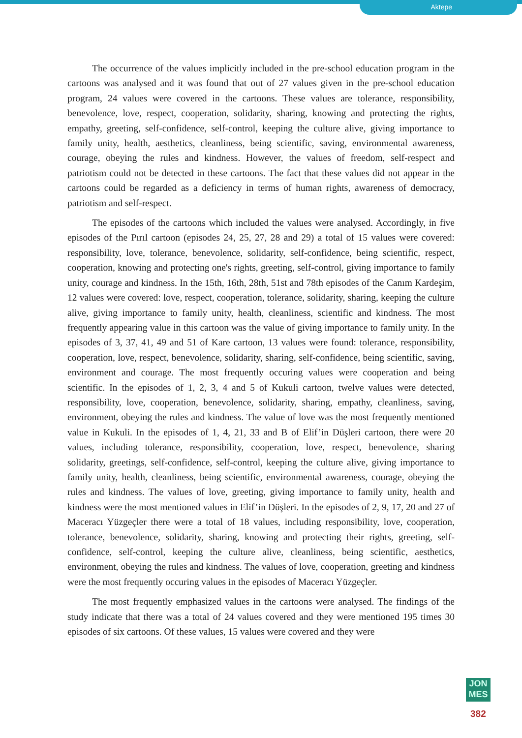Aktepe
The occurrence of the values implicitly included in the pre-school education program in the cartoons was analysed and it was found that out of 27 values given in the pre-school education program, 24 values were covered in the cartoons. These values are tolerance, responsibility, benevolence, love, respect, cooperation, solidarity, sharing, knowing and protecting the rights, empathy, greeting, self-confidence, self-control, keeping the culture alive, giving importance to family unity, health, aesthetics, cleanliness, being scientific, saving, environmental awareness, courage, obeying the rules and kindness. However, the values of freedom, self-respect and patriotism could not be detected in these cartoons. The fact that these values did not appear in the cartoons could be regarded as a deficiency in terms of human rights, awareness of democracy, patriotism and self-respect.
The episodes of the cartoons which included the values were analysed. Accordingly, in five episodes of the Pırıl cartoon (episodes 24, 25, 27, 28 and 29) a total of 15 values were covered: responsibility, love, tolerance, benevolence, solidarity, self-confidence, being scientific, respect, cooperation, knowing and protecting one's rights, greeting, self-control, giving importance to family unity, courage and kindness. In the 15th, 16th, 28th, 51st and 78th episodes of the Canım Kardeşim, 12 values were covered: love, respect, cooperation, tolerance, solidarity, sharing, keeping the culture alive, giving importance to family unity, health, cleanliness, scientific and kindness. The most frequently appearing value in this cartoon was the value of giving importance to family unity. In the episodes of 3, 37, 41, 49 and 51 of Kare cartoon, 13 values were found: tolerance, responsibility, cooperation, love, respect, benevolence, solidarity, sharing, self-confidence, being scientific, saving, environment and courage. The most frequently occuring values were cooperation and being scientific. In the episodes of 1, 2, 3, 4 and 5 of Kukuli cartoon, twelve values were detected, responsibility, love, cooperation, benevolence, solidarity, sharing, empathy, cleanliness, saving, environment, obeying the rules and kindness. The value of love was the most frequently mentioned value in Kukuli. In the episodes of 1, 4, 21, 33 and B of Elif’in Düşleri cartoon, there were 20 values, including tolerance, responsibility, cooperation, love, respect, benevolence, sharing solidarity, greetings, self-confidence, self-control, keeping the culture alive, giving importance to family unity, health, cleanliness, being scientific, environmental awareness, courage, obeying the rules and kindness. The values of love, greeting, giving importance to family unity, health and kindness were the most mentioned values in Elif’in Düşleri. In the episodes of 2, 9, 17, 20 and 27 of Maceracı Yüzgeçler there were a total of 18 values, including responsibility, love, cooperation, tolerance, benevolence, solidarity, sharing, knowing and protecting their rights, greeting, self-confidence, self-control, keeping the culture alive, cleanliness, being scientific, aesthetics, environment, obeying the rules and kindness. The values of love, cooperation, greeting and kindness were the most frequently occuring values in the episodes of Maceracı Yüzgeçler.
The most frequently emphasized values in the cartoons were analysed. The findings of the study indicate that there was a total of 24 values covered and they were mentioned 195 times 30 episodes of six cartoons. Of these values, 15 values were covered and they were
JON
MES
382